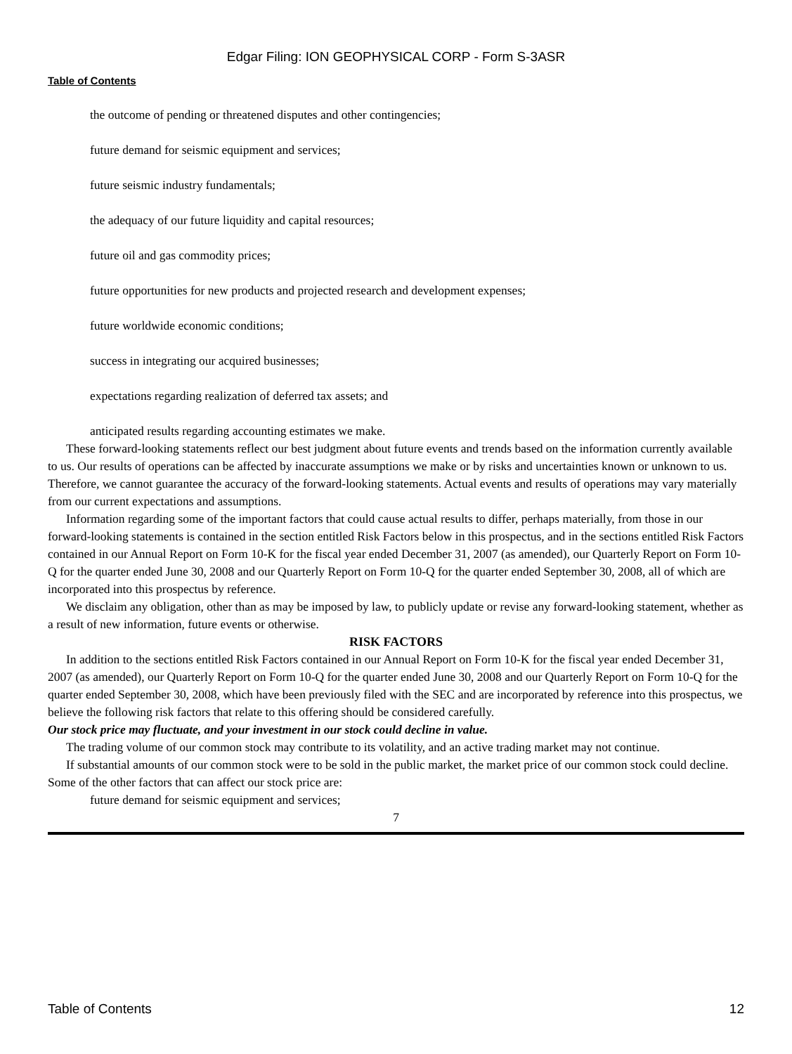Edgar Filing: ION GEOPHYSICAL CORP - Form S-3ASR
Table of Contents
the outcome of pending or threatened disputes and other contingencies;
future demand for seismic equipment and services;
future seismic industry fundamentals;
the adequacy of our future liquidity and capital resources;
future oil and gas commodity prices;
future opportunities for new products and projected research and development expenses;
future worldwide economic conditions;
success in integrating our acquired businesses;
expectations regarding realization of deferred tax assets; and
anticipated results regarding accounting estimates we make.
These forward-looking statements reflect our best judgment about future events and trends based on the information currently available to us. Our results of operations can be affected by inaccurate assumptions we make or by risks and uncertainties known or unknown to us. Therefore, we cannot guarantee the accuracy of the forward-looking statements. Actual events and results of operations may vary materially from our current expectations and assumptions.
Information regarding some of the important factors that could cause actual results to differ, perhaps materially, from those in our forward-looking statements is contained in the section entitled Risk Factors below in this prospectus, and in the sections entitled Risk Factors contained in our Annual Report on Form 10-K for the fiscal year ended December 31, 2007 (as amended), our Quarterly Report on Form 10-Q for the quarter ended June 30, 2008 and our Quarterly Report on Form 10-Q for the quarter ended September 30, 2008, all of which are incorporated into this prospectus by reference.
We disclaim any obligation, other than as may be imposed by law, to publicly update or revise any forward-looking statement, whether as a result of new information, future events or otherwise.
RISK FACTORS
In addition to the sections entitled Risk Factors contained in our Annual Report on Form 10-K for the fiscal year ended December 31, 2007 (as amended), our Quarterly Report on Form 10-Q for the quarter ended June 30, 2008 and our Quarterly Report on Form 10-Q for the quarter ended September 30, 2008, which have been previously filed with the SEC and are incorporated by reference into this prospectus, we believe the following risk factors that relate to this offering should be considered carefully.
Our stock price may fluctuate, and your investment in our stock could decline in value.
The trading volume of our common stock may contribute to its volatility, and an active trading market may not continue.
If substantial amounts of our common stock were to be sold in the public market, the market price of our common stock could decline. Some of the other factors that can affect our stock price are:
future demand for seismic equipment and services;
7
Table of Contents 12